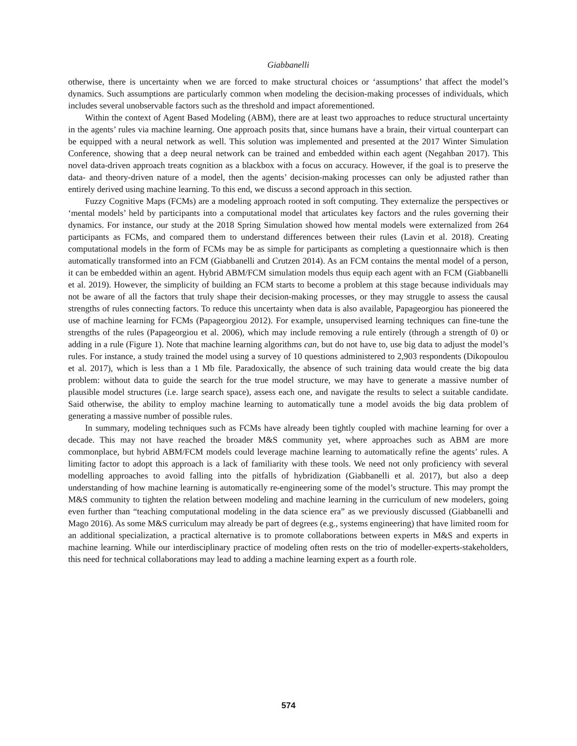Giabbanelli
otherwise, there is uncertainty when we are forced to make structural choices or ‘assumptions’ that affect the model’s dynamics. Such assumptions are particularly common when modeling the decision-making processes of individuals, which includes several unobservable factors such as the threshold and impact aforementioned.
Within the context of Agent Based Modeling (ABM), there are at least two approaches to reduce structural uncertainty in the agents’ rules via machine learning. One approach posits that, since humans have a brain, their virtual counterpart can be equipped with a neural network as well. This solution was implemented and presented at the 2017 Winter Simulation Conference, showing that a deep neural network can be trained and embedded within each agent (Negahban 2017). This novel data-driven approach treats cognition as a blackbox with a focus on accuracy. However, if the goal is to preserve the data- and theory-driven nature of a model, then the agents’ decision-making processes can only be adjusted rather than entirely derived using machine learning. To this end, we discuss a second approach in this section.
Fuzzy Cognitive Maps (FCMs) are a modeling approach rooted in soft computing. They externalize the perspectives or ‘mental models’ held by participants into a computational model that articulates key factors and the rules governing their dynamics. For instance, our study at the 2018 Spring Simulation showed how mental models were externalized from 264 participants as FCMs, and compared them to understand differences between their rules (Lavin et al. 2018). Creating computational models in the form of FCMs may be as simple for participants as completing a questionnaire which is then automatically transformed into an FCM (Giabbanelli and Crutzen 2014). As an FCM contains the mental model of a person, it can be embedded within an agent. Hybrid ABM/FCM simulation models thus equip each agent with an FCM (Giabbanelli et al. 2019). However, the simplicity of building an FCM starts to become a problem at this stage because individuals may not be aware of all the factors that truly shape their decision-making processes, or they may struggle to assess the causal strengths of rules connecting factors. To reduce this uncertainty when data is also available, Papageorgiou has pioneered the use of machine learning for FCMs (Papageorgiou 2012). For example, unsupervised learning techniques can fine-tune the strengths of the rules (Papageorgiou et al. 2006), which may include removing a rule entirely (through a strength of 0) or adding in a rule (Figure 1). Note that machine learning algorithms can, but do not have to, use big data to adjust the model’s rules. For instance, a study trained the model using a survey of 10 questions administered to 2,903 respondents (Dikopoulou et al. 2017), which is less than a 1 Mb file. Paradoxically, the absence of such training data would create the big data problem: without data to guide the search for the true model structure, we may have to generate a massive number of plausible model structures (i.e. large search space), assess each one, and navigate the results to select a suitable candidate. Said otherwise, the ability to employ machine learning to automatically tune a model avoids the big data problem of generating a massive number of possible rules.
In summary, modeling techniques such as FCMs have already been tightly coupled with machine learning for over a decade. This may not have reached the broader M&S community yet, where approaches such as ABM are more commonplace, but hybrid ABM/FCM models could leverage machine learning to automatically refine the agents’ rules. A limiting factor to adopt this approach is a lack of familiarity with these tools. We need not only proficiency with several modelling approaches to avoid falling into the pitfalls of hybridization (Giabbanelli et al. 2017), but also a deep understanding of how machine learning is automatically re-engineering some of the model’s structure. This may prompt the M&S community to tighten the relation between modeling and machine learning in the curriculum of new modelers, going even further than “teaching computational modeling in the data science era” as we previously discussed (Giabbanelli and Mago 2016). As some M&S curriculum may already be part of degrees (e.g., systems engineering) that have limited room for an additional specialization, a practical alternative is to promote collaborations between experts in M&S and experts in machine learning. While our interdisciplinary practice of modeling often rests on the trio of modeller-experts-stakeholders, this need for technical collaborations may lead to adding a machine learning expert as a fourth role.
574